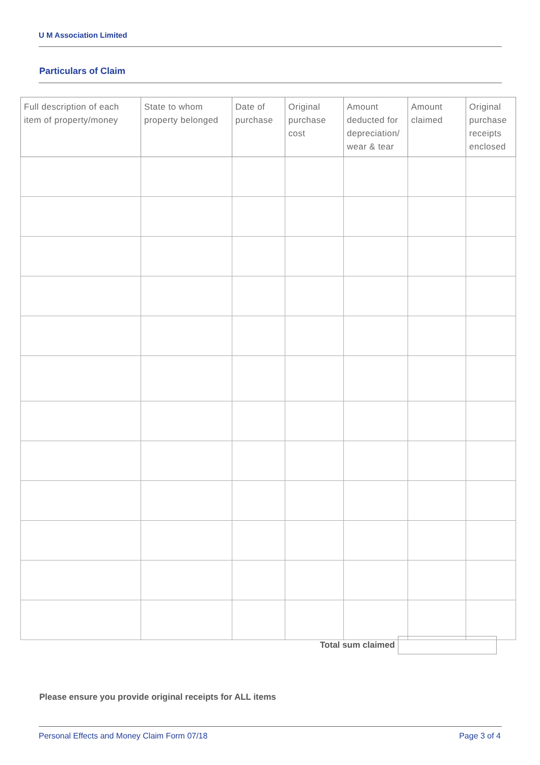U M Association Limited
Particulars of Claim
| Full description of each item of property/money | State to whom property belonged | Date of purchase | Original purchase cost | Amount deducted for depreciation/ wear & tear | Amount claimed | Original purchase receipts enclosed |
| --- | --- | --- | --- | --- | --- | --- |
Total sum claimed
Please ensure you provide original receipts for ALL items
Personal Effects and Money Claim Form 07/18
Page 3 of 4